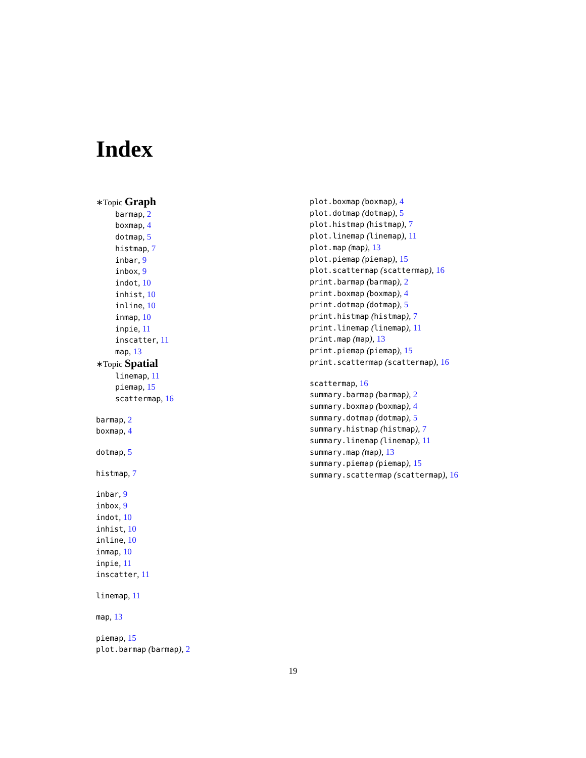Index
∗Topic Graph
barmap, 2
boxmap, 4
dotmap, 5
histmap, 7
inbar, 9
inbox, 9
indot, 10
inhist, 10
inline, 10
inmap, 10
inpie, 11
inscatter, 11
map, 13
∗Topic Spatial
linemap, 11
piemap, 15
scattermap, 16
barmap, 2
boxmap, 4
dotmap, 5
histmap, 7
inbar, 9
inbox, 9
indot, 10
inhist, 10
inline, 10
inmap, 10
inpie, 11
inscatter, 11
linemap, 11
map, 13
piemap, 15
plot.barmap (barmap), 2
plot.boxmap (boxmap), 4
plot.dotmap (dotmap), 5
plot.histmap (histmap), 7
plot.linemap (linemap), 11
plot.map (map), 13
plot.piemap (piemap), 15
plot.scattermap (scattermap), 16
print.barmap (barmap), 2
print.boxmap (boxmap), 4
print.dotmap (dotmap), 5
print.histmap (histmap), 7
print.linemap (linemap), 11
print.map (map), 13
print.piemap (piemap), 15
print.scattermap (scattermap), 16
scattermap, 16
summary.barmap (barmap), 2
summary.boxmap (boxmap), 4
summary.dotmap (dotmap), 5
summary.histmap (histmap), 7
summary.linemap (linemap), 11
summary.map (map), 13
summary.piemap (piemap), 15
summary.scattermap (scattermap), 16
19